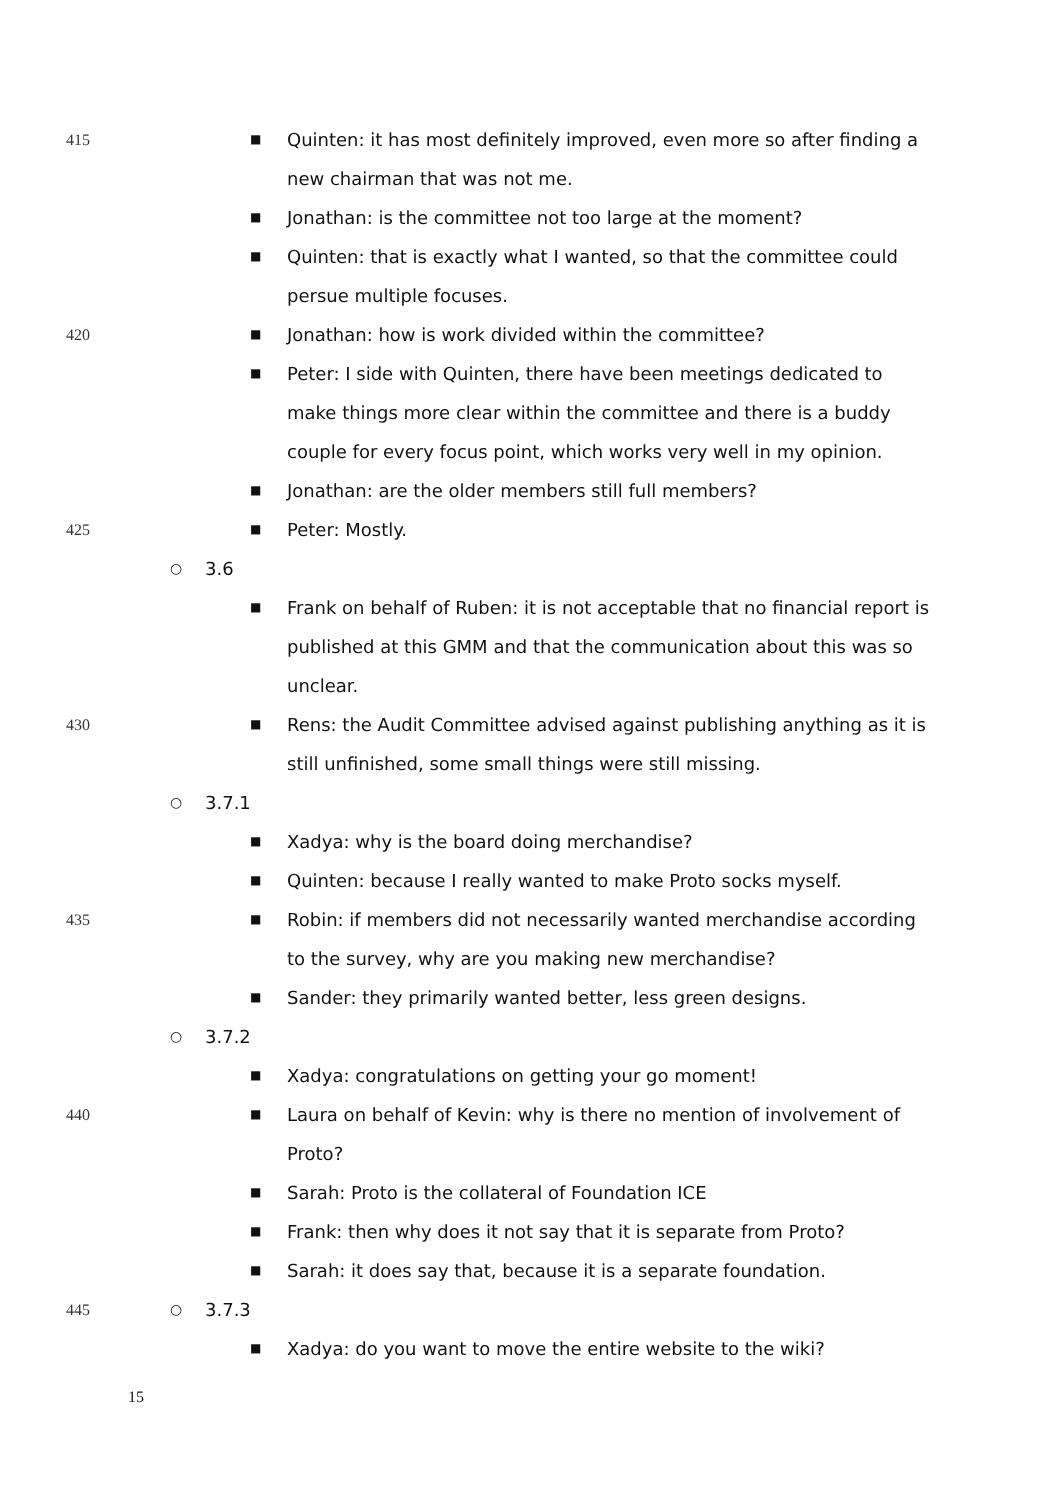415
■ Quinten: it has most definitely improved, even more so after finding a new chairman that was not me.
■ Jonathan: is the committee not too large at the moment?
■ Quinten: that is exactly what I wanted, so that the committee could persue multiple focuses.
420
■ Jonathan: how is work divided within the committee?
■ Peter: I side with Quinten, there have been meetings dedicated to make things more clear within the committee and there is a buddy couple for every focus point, which works very well in my opinion.
■ Jonathan: are the older members still full members?
425
■ Peter: Mostly.
○ 3.6
■ Frank on behalf of Ruben: it is not acceptable that no financial report is published at this GMM and that the communication about this was so unclear.
430
■ Rens: the Audit Committee advised against publishing anything as it is still unfinished, some small things were still missing.
○ 3.7.1
■ Xadya: why is the board doing merchandise?
■ Quinten: because I really wanted to make Proto socks myself.
435
■ Robin: if members did not necessarily wanted merchandise according to the survey, why are you making new merchandise?
■ Sander: they primarily wanted better, less green designs.
○ 3.7.2
■ Xadya: congratulations on getting your go moment!
440
■ Laura on behalf of Kevin: why is there no mention of involvement of Proto?
■ Sarah: Proto is the collateral of Foundation ICE
■ Frank: then why does it not say that it is separate from Proto?
■ Sarah: it does say that, because it is a separate foundation.
445 ○ 3.7.3
■ Xadya: do you want to move the entire website to the wiki?
15